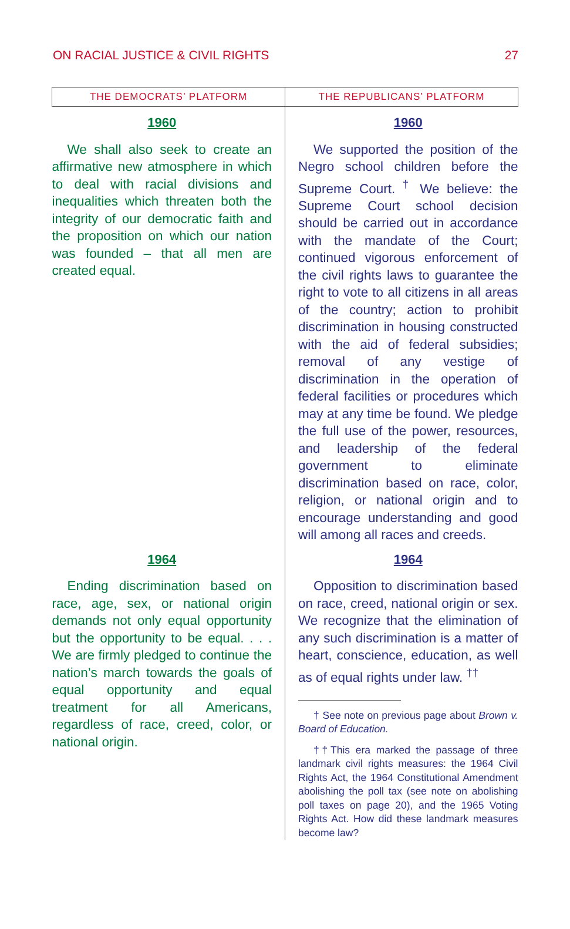ON RACIAL JUSTICE & CIVIL RIGHTS 27
| THE DEMOCRATS’ PLATFORM | THE REPUBLICANS’ PLATFORM |
| --- | --- |
| 1960 We shall also seek to create an affirmative new atmosphere in which to deal with racial divisions and inequalities which threaten both the integrity of our democratic faith and the proposition on which our nation was founded – that all men are created equal. | 1960 We supported the position of the Negro school children before the Supreme Court. <sup>†</sup> We believe: the Supreme Court school decision should be carried out in accordance with the mandate of the Court; continued vigorous enforcement of the civil rights laws to guarantee the right to vote to all citizens in all areas of the country; action to prohibit discrimination in housing constructed with the aid of federal subsidies; removal of any vestige of discrimination in the operation of federal facilities or procedures which may at any time be found. We pledge the full use of the power, resources, and leadership of the federal government to eliminate discrimination based on race, color, religion, or national origin and to encourage understanding and good will among all races and creeds. |
| 1964 Ending discrimination based on race, age, sex, or national origin demands not only equal opportunity but the opportunity to be equal. . . . We are firmly pledged to continue the nation’s march towards the goals of equal opportunity and equal treatment for all Americans, regardless of race, creed, color, or national origin. | 1964 Opposition to discrimination based on race, creed, national origin or sex. We recognize that the elimination of any such discrimination is a matter of heart, conscience, education, as well as of equal rights under law. <sup>††</sup> † See note on previous page about Brown v. Board of Education. ††This era marked the passage of three landmark civil rights measures: the 1964 Civil Rights Act, the 1964 Constitutional Amendment abolishing the poll tax (see note on abolishing poll taxes on page 20), and the 1965 Voting Rights Act. How did these landmark measures become law? |